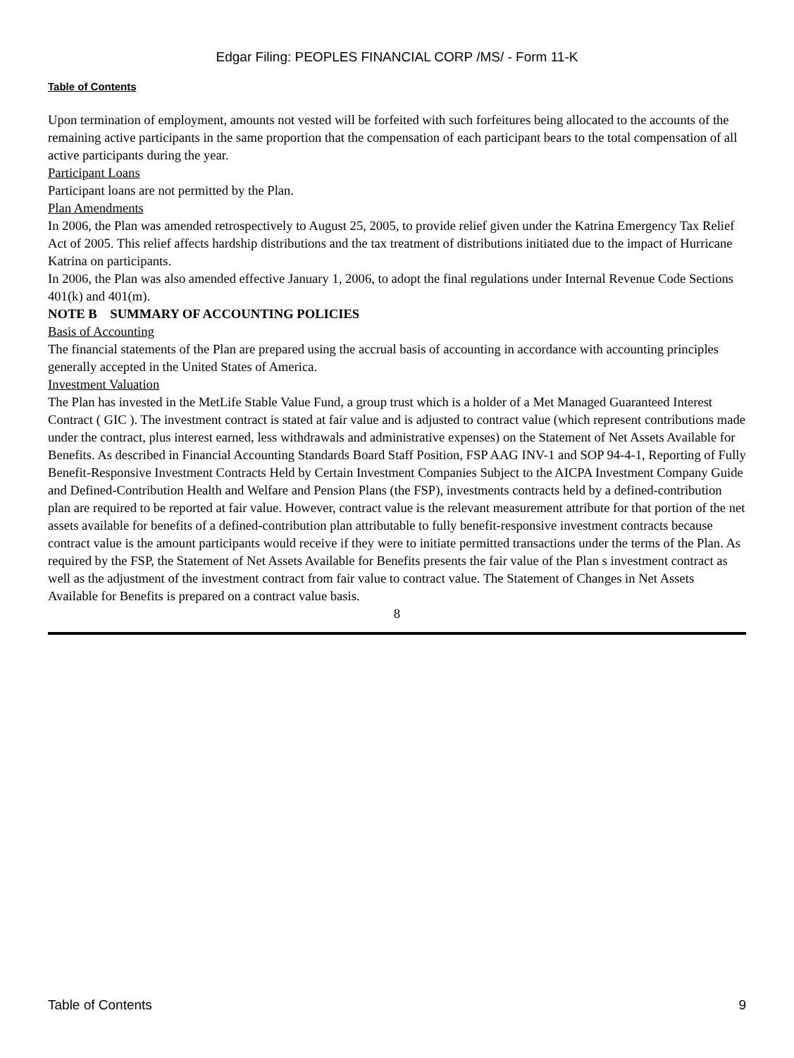Edgar Filing: PEOPLES FINANCIAL CORP /MS/ - Form 11-K
Table of Contents
Upon termination of employment, amounts not vested will be forfeited with such forfeitures being allocated to the accounts of the remaining active participants in the same proportion that the compensation of each participant bears to the total compensation of all active participants during the year.
Participant Loans
Participant loans are not permitted by the Plan.
Plan Amendments
In 2006, the Plan was amended retrospectively to August 25, 2005, to provide relief given under the Katrina Emergency Tax Relief Act of 2005. This relief affects hardship distributions and the tax treatment of distributions initiated due to the impact of Hurricane Katrina on participants.
In 2006, the Plan was also amended effective January 1, 2006, to adopt the final regulations under Internal Revenue Code Sections 401(k) and 401(m).
NOTE B SUMMARY OF ACCOUNTING POLICIES
Basis of Accounting
The financial statements of the Plan are prepared using the accrual basis of accounting in accordance with accounting principles generally accepted in the United States of America.
Investment Valuation
The Plan has invested in the MetLife Stable Value Fund, a group trust which is a holder of a Met Managed Guaranteed Interest Contract ( GIC ). The investment contract is stated at fair value and is adjusted to contract value (which represent contributions made under the contract, plus interest earned, less withdrawals and administrative expenses) on the Statement of Net Assets Available for Benefits. As described in Financial Accounting Standards Board Staff Position, FSP AAG INV-1 and SOP 94-4-1, Reporting of Fully Benefit-Responsive Investment Contracts Held by Certain Investment Companies Subject to the AICPA Investment Company Guide and Defined-Contribution Health and Welfare and Pension Plans (the FSP), investments contracts held by a defined-contribution plan are required to be reported at fair value. However, contract value is the relevant measurement attribute for that portion of the net assets available for benefits of a defined-contribution plan attributable to fully benefit-responsive investment contracts because contract value is the amount participants would receive if they were to initiate permitted transactions under the terms of the Plan. As required by the FSP, the Statement of Net Assets Available for Benefits presents the fair value of the Plan s investment contract as well as the adjustment of the investment contract from fair value to contract value. The Statement of Changes in Net Assets Available for Benefits is prepared on a contract value basis.
8
Table of Contents 9